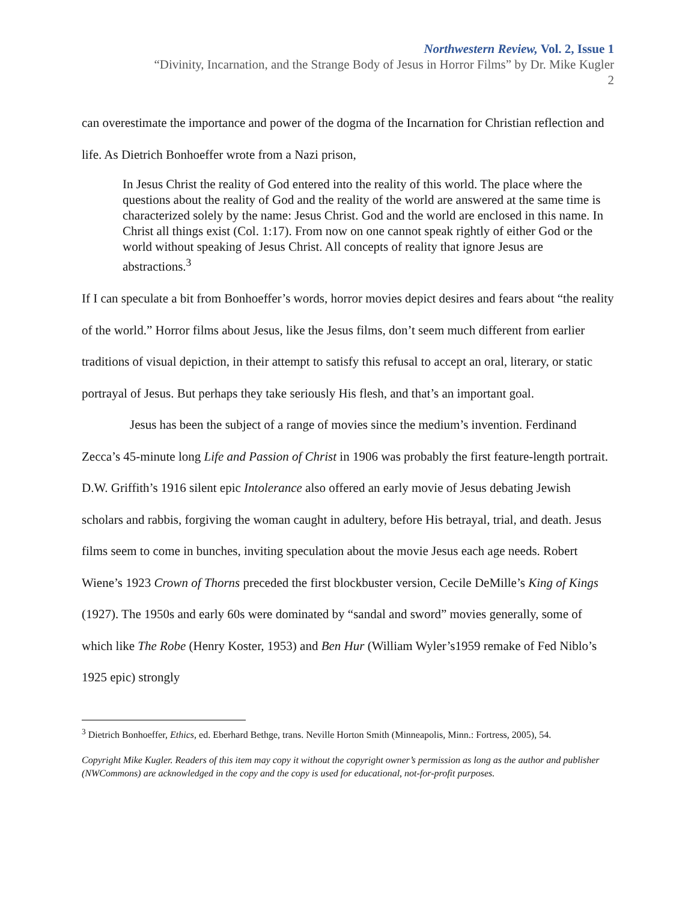Northwestern Review, Vol. 2, Issue 1
“Divinity, Incarnation, and the Strange Body of Jesus in Horror Films” by Dr. Mike Kugler
2
can overestimate the importance and power of the dogma of the Incarnation for Christian reflection and life. As Dietrich Bonhoeffer wrote from a Nazi prison,
In Jesus Christ the reality of God entered into the reality of this world. The place where the questions about the reality of God and the reality of the world are answered at the same time is characterized solely by the name: Jesus Christ. God and the world are enclosed in this name. In Christ all things exist (Col. 1:17). From now on one cannot speak rightly of either God or the world without speaking of Jesus Christ. All concepts of reality that ignore Jesus are abstractions.<sup>3</sup>
If I can speculate a bit from Bonhoeffer’s words, horror movies depict desires and fears about “the reality of the world.” Horror films about Jesus, like the Jesus films, don’t seem much different from earlier traditions of visual depiction, in their attempt to satisfy this refusal to accept an oral, literary, or static portrayal of Jesus. But perhaps they take seriously His flesh, and that’s an important goal.
Jesus has been the subject of a range of movies since the medium’s invention. Ferdinand Zecca’s 45-minute long Life and Passion of Christ in 1906 was probably the first feature-length portrait. D.W. Griffith’s 1916 silent epic Intolerance also offered an early movie of Jesus debating Jewish scholars and rabbis, forgiving the woman caught in adultery, before His betrayal, trial, and death. Jesus films seem to come in bunches, inviting speculation about the movie Jesus each age needs. Robert Wiene’s 1923 Crown of Thorns preceded the first blockbuster version, Cecile DeMille’s King of Kings (1927). The 1950s and early 60s were dominated by “sandal and sword” movies generally, some of which like The Robe (Henry Koster, 1953) and Ben Hur (William Wyler’s1959 remake of Fed Niblo’s 1925 epic) strongly
<sup>3</sup> Dietrich Bonhoeffer, Ethics, ed. Eberhard Bethge, trans. Neville Horton Smith (Minneapolis, Minn.: Fortress, 2005), 54.
Copyright Mike Kugler. Readers of this item may copy it without the copyright owner’s permission as long as the author and publisher (NWCommons) are acknowledged in the copy and the copy is used for educational, not-for-profit purposes.